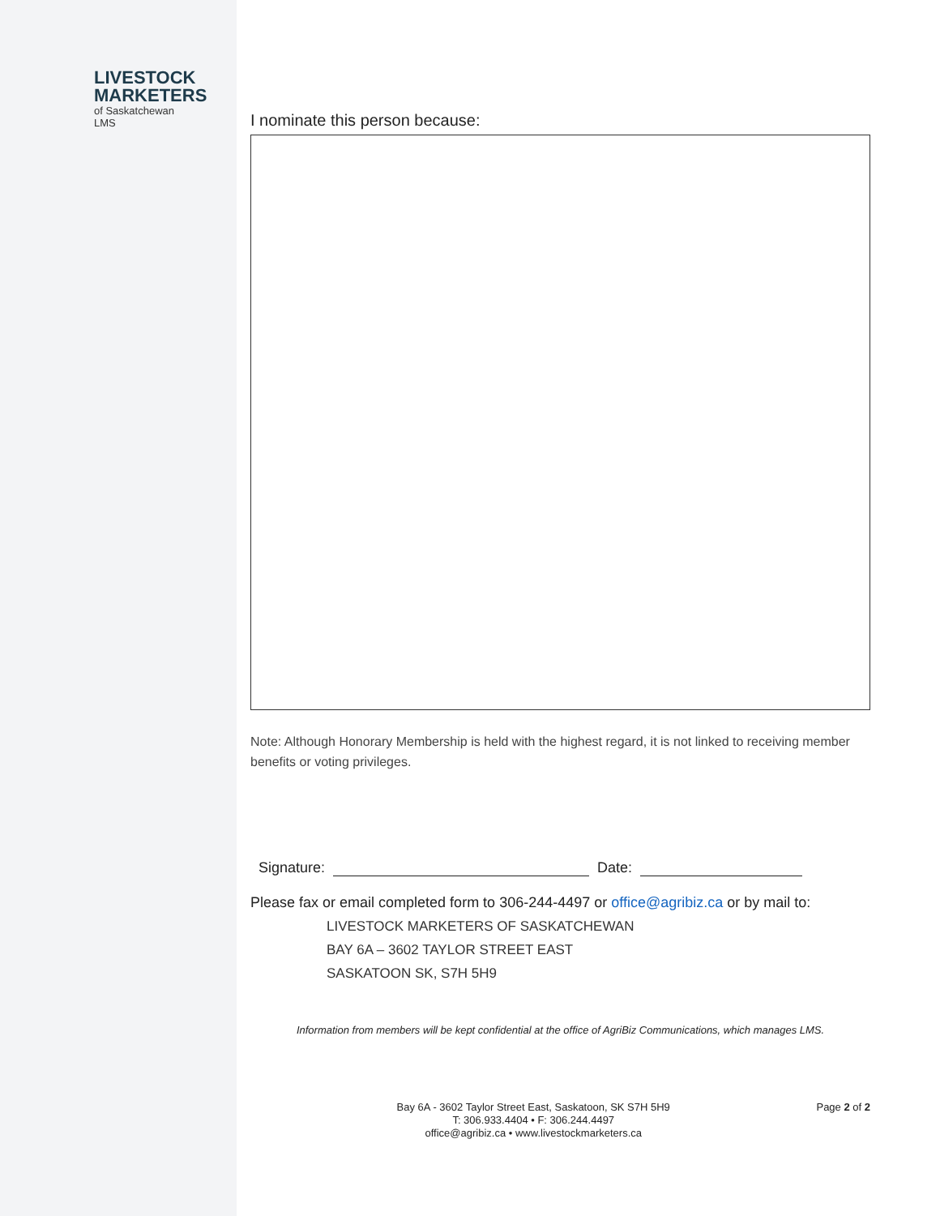LIVESTOCK
MARKETERS
of Saskatchewan
LMS
I nominate this person because:
Note: Although Honorary Membership is held with the highest regard, it is not linked to receiving member benefits or voting privileges.
Signature: Date:
Please fax or email completed form to 306-244-4497 or office@agribiz.ca or by mail to:
LIVESTOCK MARKETERS OF SASKATCHEWAN
BAY 6A – 3602 TAYLOR STREET EAST
SASKATOON SK, S7H 5H9
Information from members will be kept confidential at the office of AgriBiz Communications, which manages LMS.
Bay 6A - 3602 Taylor Street East, Saskatoon, SK S7H 5H9
T: 306.933.4404 • F: 306.244.4497
office@agribiz.ca • www.livestockmarketers.ca
Page 2 of 2